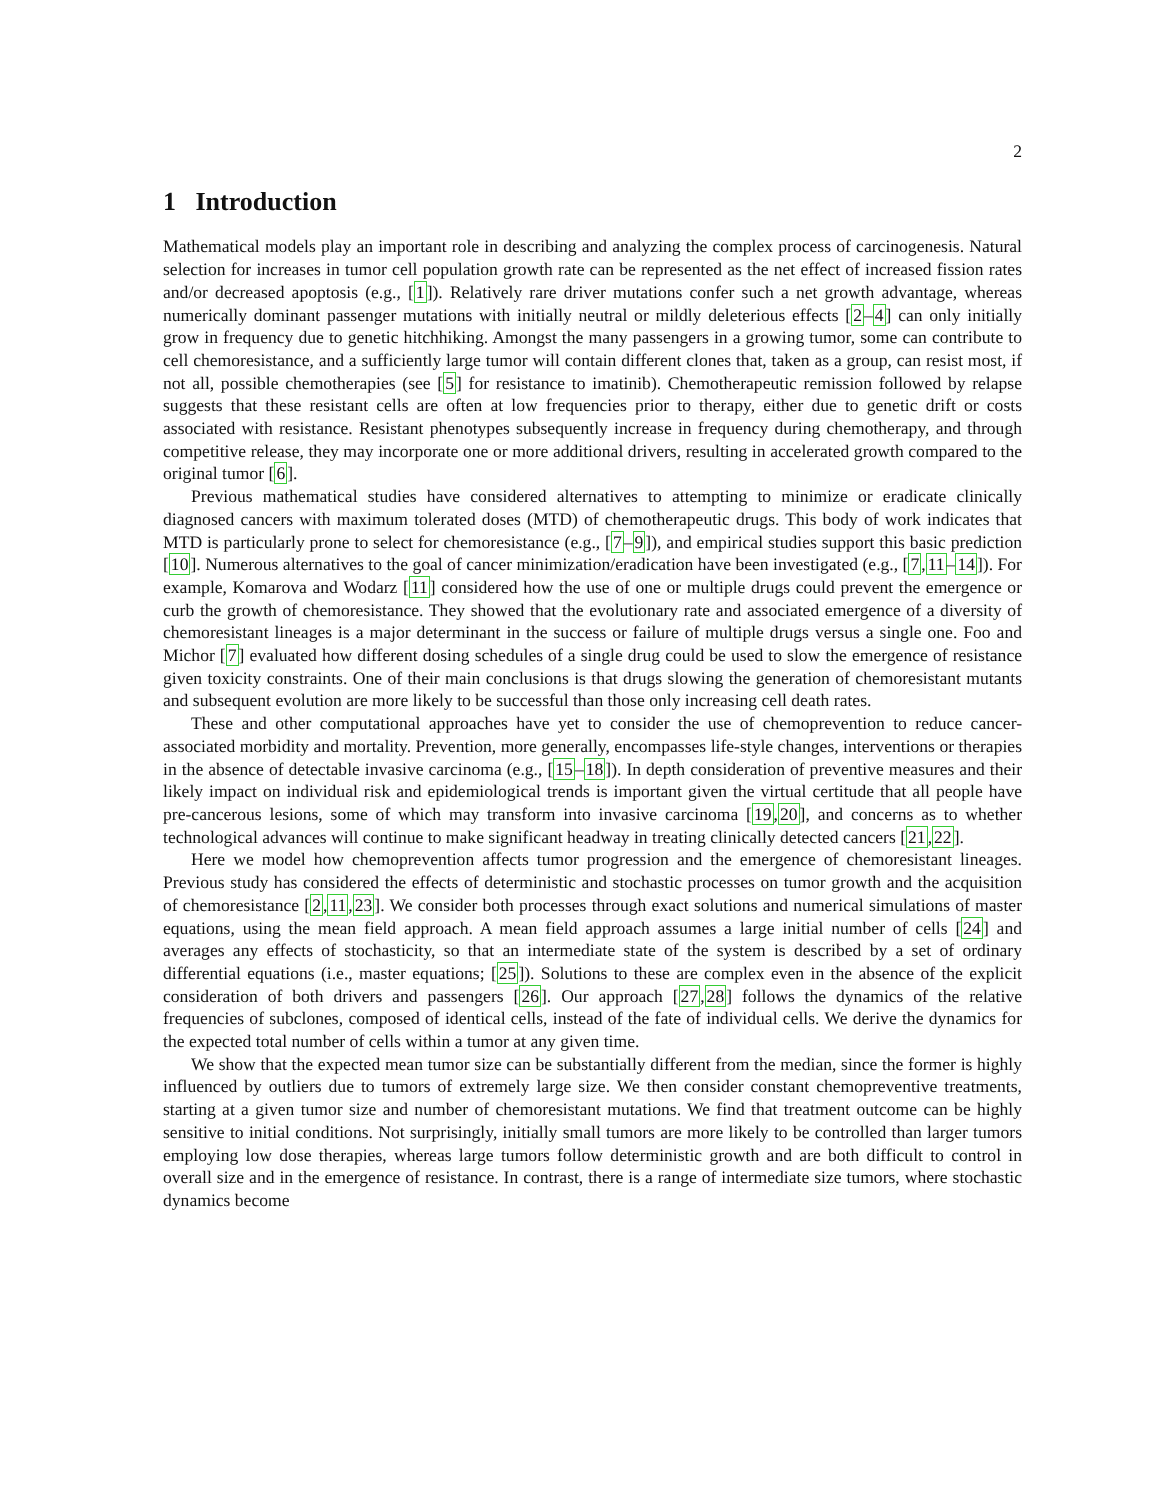2
1 Introduction
Mathematical models play an important role in describing and analyzing the complex process of carcinogenesis. Natural selection for increases in tumor cell population growth rate can be represented as the net effect of increased fission rates and/or decreased apoptosis (e.g., [1]). Relatively rare driver mutations confer such a net growth advantage, whereas numerically dominant passenger mutations with initially neutral or mildly deleterious effects [2–4] can only initially grow in frequency due to genetic hitchhiking. Amongst the many passengers in a growing tumor, some can contribute to cell chemoresistance, and a sufficiently large tumor will contain different clones that, taken as a group, can resist most, if not all, possible chemotherapies (see [5] for resistance to imatinib). Chemotherapeutic remission followed by relapse suggests that these resistant cells are often at low frequencies prior to therapy, either due to genetic drift or costs associated with resistance. Resistant phenotypes subsequently increase in frequency during chemotherapy, and through competitive release, they may incorporate one or more additional drivers, resulting in accelerated growth compared to the original tumor [6].
Previous mathematical studies have considered alternatives to attempting to minimize or eradicate clinically diagnosed cancers with maximum tolerated doses (MTD) of chemotherapeutic drugs. This body of work indicates that MTD is particularly prone to select for chemoresistance (e.g., [7–9]), and empirical studies support this basic prediction [10]. Numerous alternatives to the goal of cancer minimization/eradication have been investigated (e.g., [7,11–14]). For example, Komarova and Wodarz [11] considered how the use of one or multiple drugs could prevent the emergence or curb the growth of chemoresistance. They showed that the evolutionary rate and associated emergence of a diversity of chemoresistant lineages is a major determinant in the success or failure of multiple drugs versus a single one. Foo and Michor [7] evaluated how different dosing schedules of a single drug could be used to slow the emergence of resistance given toxicity constraints. One of their main conclusions is that drugs slowing the generation of chemoresistant mutants and subsequent evolution are more likely to be successful than those only increasing cell death rates.
These and other computational approaches have yet to consider the use of chemoprevention to reduce cancer-associated morbidity and mortality. Prevention, more generally, encompasses life-style changes, interventions or therapies in the absence of detectable invasive carcinoma (e.g., [15–18]). In depth consideration of preventive measures and their likely impact on individual risk and epidemiological trends is important given the virtual certitude that all people have pre-cancerous lesions, some of which may transform into invasive carcinoma [19,20], and concerns as to whether technological advances will continue to make significant headway in treating clinically detected cancers [21,22].
Here we model how chemoprevention affects tumor progression and the emergence of chemoresistant lineages. Previous study has considered the effects of deterministic and stochastic processes on tumor growth and the acquisition of chemoresistance [2,11,23]. We consider both processes through exact solutions and numerical simulations of master equations, using the mean field approach. A mean field approach assumes a large initial number of cells [24] and averages any effects of stochasticity, so that an intermediate state of the system is described by a set of ordinary differential equations (i.e., master equations; [25]). Solutions to these are complex even in the absence of the explicit consideration of both drivers and passengers [26]. Our approach [27,28] follows the dynamics of the relative frequencies of subclones, composed of identical cells, instead of the fate of individual cells. We derive the dynamics for the expected total number of cells within a tumor at any given time.
We show that the expected mean tumor size can be substantially different from the median, since the former is highly influenced by outliers due to tumors of extremely large size. We then consider constant chemopreventive treatments, starting at a given tumor size and number of chemoresistant mutations. We find that treatment outcome can be highly sensitive to initial conditions. Not surprisingly, initially small tumors are more likely to be controlled than larger tumors employing low dose therapies, whereas large tumors follow deterministic growth and are both difficult to control in overall size and in the emergence of resistance. In contrast, there is a range of intermediate size tumors, where stochastic dynamics become